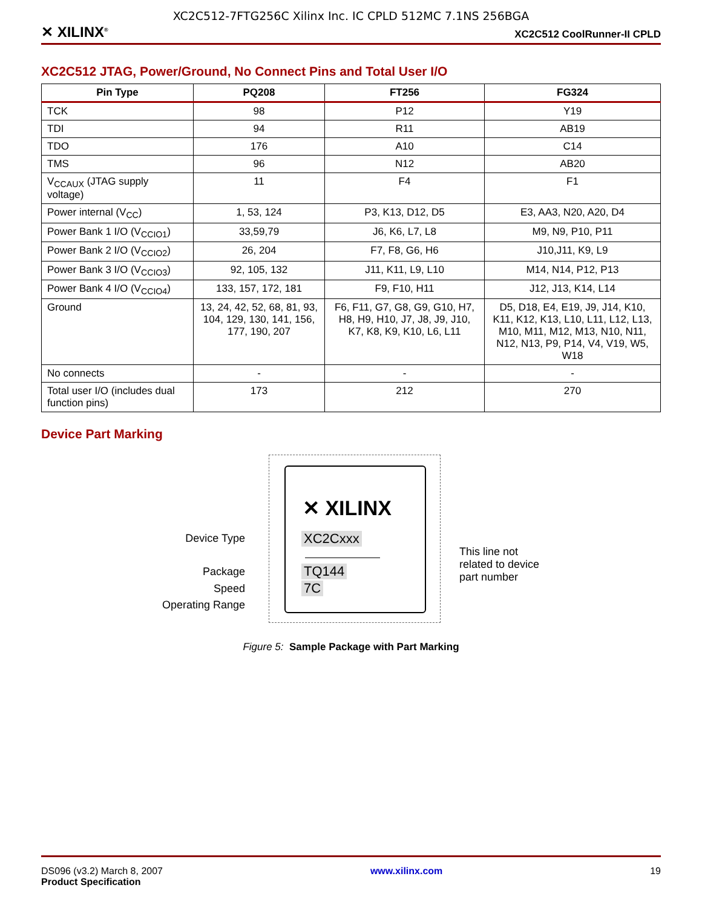XC2C512-7FTG256C Xilinx Inc. IC CPLD 512MC 7.1NS 256BGA
✕ XILINX<sup>®</sup> XC2C512 CoolRunner-II CPLD
XC2C512 JTAG, Power/Ground, No Connect Pins and Total User I/O
| Pin Type | PQ208 | FT256 | FG324 |
| --- | --- | --- | --- |
| TCK | 98 | P12 | Y19 |
| TDI | 94 | R11 | AB19 |
| TDO | 176 | A10 | C14 |
| TMS | 96 | N12 | AB20 |
| V<sub>CCAUX</sub> (JTAG supply voltage) | 11 | F4 | F1 |
| Power internal (V<sub>CC</sub>) | 1, 53, 124 | P3, K13, D12, D5 | E3, AA3, N20, A20, D4 |
| Power Bank 1 I/O (V<sub>CCIO1</sub>) | 33,59,79 | J6, K6, L7, L8 | M9, N9, P10, P11 |
| Power Bank 2 I/O (V<sub>CCIO2</sub>) | 26, 204 | F7, F8, G6, H6 | J10,J11, K9, L9 |
| Power Bank 3 I/O (V<sub>CCIO3</sub>) | 92, 105, 132 | J11, K11, L9, L10 | M14, N14, P12, P13 |
| Power Bank 4 I/O (V<sub>CCIO4</sub>) | 133, 157, 172, 181 | F9, F10, H11 | J12, J13, K14, L14 |
| Ground | 13, 24, 42, 52, 68, 81, 93, 104, 129, 130, 141, 156, 177, 190, 207 | F6, F11, G7, G8, G9, G10, H7, H8, H9, H10, J7, J8, J9, J10, K7, K8, K9, K10, L6, L11 | D5, D18, E4, E19, J9, J14, K10, K11, K12, K13, L10, L11, L12, L13, M10, M11, M12, M13, N10, N11, N12, N13, P9, P14, V4, V19, W5, W18 |
| No connects | - | - | - |
| Total user I/O (includes dual function pins) | 173 | 212 | 270 |
Device Part Marking
✕ XILINX
XC2Cxxx
TQ144
7C
Device Type
Package
Speed
Operating Range
This line not
related to device
part number
Figure 5: Sample Package with Part Marking
DS096 (v3.2) March 8, 2007
Product Specification
www.xilinx.com 19